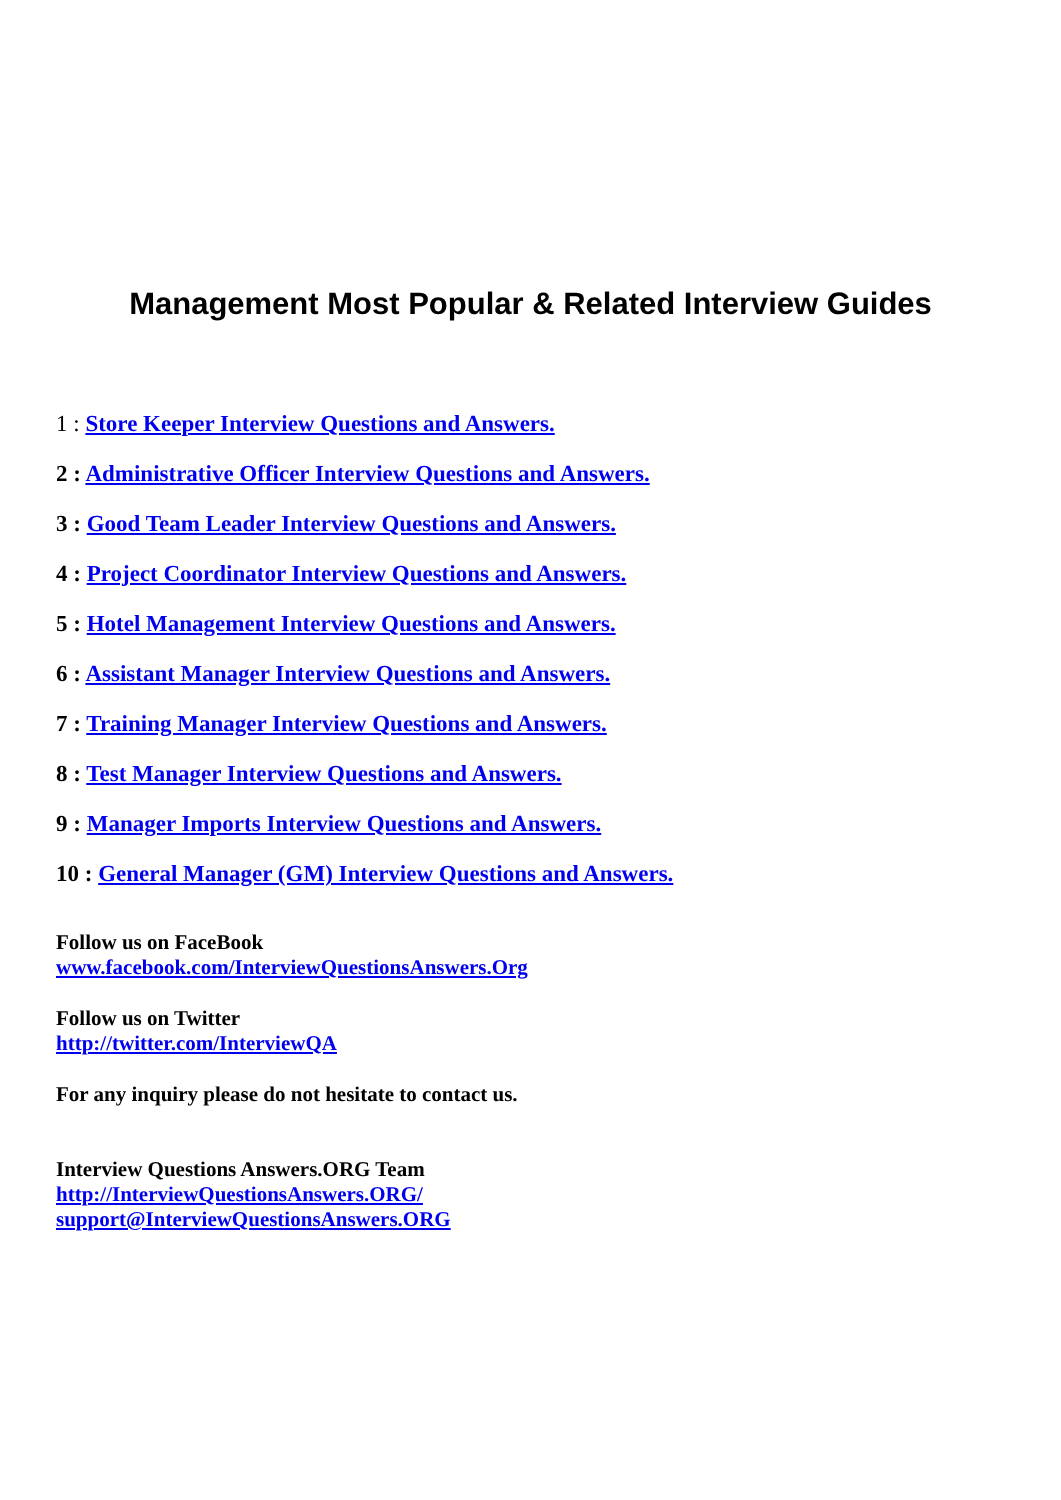Management Most Popular & Related Interview Guides
1 : Store Keeper Interview Questions and Answers.
2 : Administrative Officer Interview Questions and Answers.
3 : Good Team Leader Interview Questions and Answers.
4 : Project Coordinator Interview Questions and Answers.
5 : Hotel Management Interview Questions and Answers.
6 : Assistant Manager Interview Questions and Answers.
7 : Training Manager Interview Questions and Answers.
8 : Test Manager Interview Questions and Answers.
9 : Manager Imports Interview Questions and Answers.
10 : General Manager (GM) Interview Questions and Answers.
Follow us on FaceBook
www.facebook.com/InterviewQuestionsAnswers.Org
Follow us on Twitter
http://twitter.com/InterviewQA
For any inquiry please do not hesitate to contact us.
Interview Questions Answers.ORG Team
http://InterviewQuestionsAnswers.ORG/
support@InterviewQuestionsAnswers.ORG